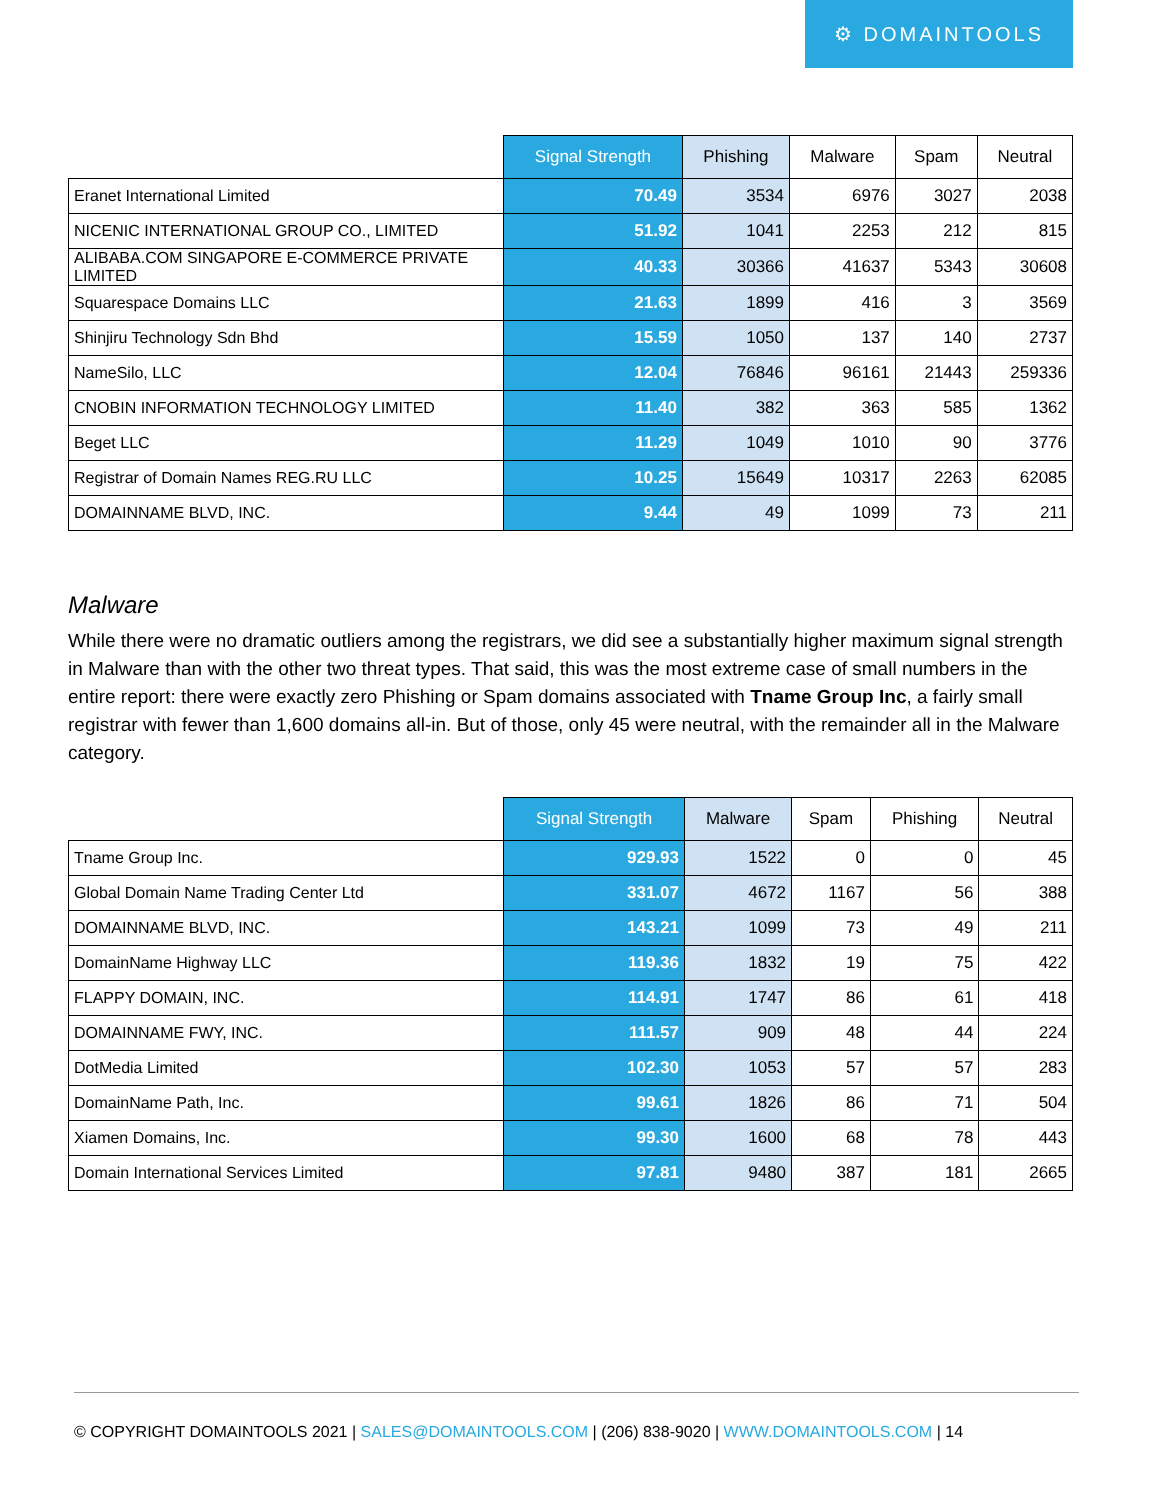⚙ DOMAINTOOLS
| | Signal Strength | Phishing | Malware | Spam | Neutral |
| --- | --- | --- | --- | --- | --- |
| Eranet International Limited | 70.49 | 3534 | 6976 | 3027 | 2038 |
| NICENIC INTERNATIONAL GROUP CO., LIMITED | 51.92 | 1041 | 2253 | 212 | 815 |
| ALIBABA.COM SINGAPORE E-COMMERCE PRIVATE LIMITED | 40.33 | 30366 | 41637 | 5343 | 30608 |
| Squarespace Domains LLC | 21.63 | 1899 | 416 | 3 | 3569 |
| Shinjiru Technology Sdn Bhd | 15.59 | 1050 | 137 | 140 | 2737 |
| NameSilo, LLC | 12.04 | 76846 | 96161 | 21443 | 259336 |
| CNOBIN INFORMATION TECHNOLOGY LIMITED | 11.40 | 382 | 363 | 585 | 1362 |
| Beget LLC | 11.29 | 1049 | 1010 | 90 | 3776 |
| Registrar of Domain Names REG.RU LLC | 10.25 | 15649 | 10317 | 2263 | 62085 |
| DOMAINNAME BLVD, INC. | 9.44 | 49 | 1099 | 73 | 211 |
Malware
While there were no dramatic outliers among the registrars, we did see a substantially higher maximum signal strength in Malware than with the other two threat types. That said, this was the most extreme case of small numbers in the entire report: there were exactly zero Phishing or Spam domains associated with Tname Group Inc, a fairly small registrar with fewer than 1,600 domains all-in. But of those, only 45 were neutral, with the remainder all in the Malware category.
| | Signal Strength | Malware | Spam | Phishing | Neutral |
| --- | --- | --- | --- | --- | --- |
| Tname Group Inc. | 929.93 | 1522 | 0 | 0 | 45 |
| Global Domain Name Trading Center Ltd | 331.07 | 4672 | 1167 | 56 | 388 |
| DOMAINNAME BLVD, INC. | 143.21 | 1099 | 73 | 49 | 211 |
| DomainName Highway LLC | 119.36 | 1832 | 19 | 75 | 422 |
| FLAPPY DOMAIN, INC. | 114.91 | 1747 | 86 | 61 | 418 |
| DOMAINNAME FWY, INC. | 111.57 | 909 | 48 | 44 | 224 |
| DotMedia Limited | 102.30 | 1053 | 57 | 57 | 283 |
| DomainName Path, Inc. | 99.61 | 1826 | 86 | 71 | 504 |
| Xiamen Domains, Inc. | 99.30 | 1600 | 68 | 78 | 443 |
| Domain International Services Limited | 97.81 | 9480 | 387 | 181 | 2665 |
© COPYRIGHT DOMAINTOOLS 2021 | SALES@DOMAINTOOLS.COM | (206) 838-9020 | WWW.DOMAINTOOLS.COM | 14